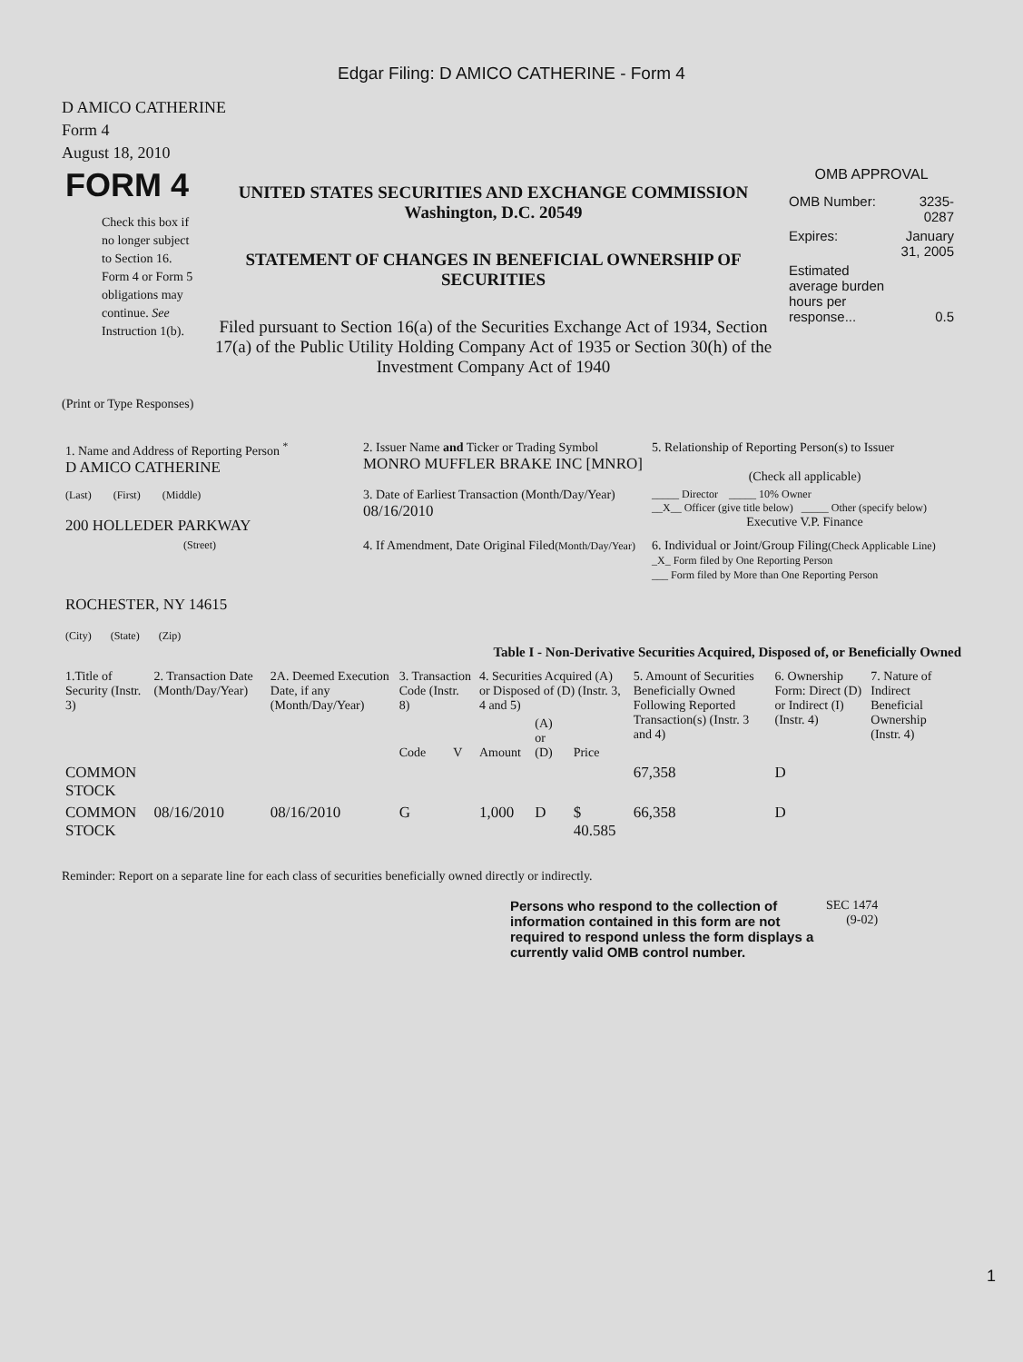Edgar Filing: D AMICO CATHERINE - Form 4
D AMICO CATHERINE
Form 4
August 18, 2010
| FORM 4 Check this box if no longer subject to Section 16. Form 4 or Form 5 obligations may continue. See Instruction 1(b). | UNITED STATES SECURITIES AND EXCHANGE COMMISSION Washington, D.C. 20549 STATEMENT OF CHANGES IN BENEFICIAL OWNERSHIP OF SECURITIES Filed pursuant to Section 16(a) of the Securities Exchange Act of 1934, Section 17(a) of the Public Utility Holding Company Act of 1935 or Section 30(h) of the Investment Company Act of 1940 | OMB APPROVAL / OMB Number: / 3235-0287 / / Expires: / January 31, 2005 / / Estimated average burden hours per response... / 0.5 / |
(Print or Type Responses)
| 1. Name and Address of Reporting Person <sup>*</sup> D AMICO CATHERINE | 2. Issuer Name and Ticker or Trading Symbol MONRO MUFFLER BRAKE INC [MNRO] | 5. Relationship of Reporting Person(s) to Issuer (Check all applicable) |
| (Last) (First) (Middle) 200 HOLLEDER PARKWAY | 3. Date of Earliest Transaction (Month/Day/Year) 08/16/2010 | _____ Director _____ 10% Owner __X__ Officer (give title below) _____ Other (specify below) Executive V.P. Finance |
| (Street) ROCHESTER, NY 14615 (City) (State) (Zip) | 4. If Amendment, Date Original Filed (Month/Day/Year) | 6. Individual or Joint/Group Filing (Check Applicable Line) _X_ Form filed by One Reporting Person ___ Form filed by More than One Reporting Person |
Table I - Non-Derivative Securities Acquired, Disposed of, or Beneficially Owned
| 1.Title of Security (Instr. 3) | 2. Transaction Date (Month/Day/Year) | 2A. Deemed Execution Date, if any (Month/Day/Year) | 3. Transaction Code (Instr. 8) | | 4. Securities Acquired (A) or Disposed of (D) (Instr. 3, 4 and 5) | | | 5. Amount of Securities Beneficially Owned Following Reported Transaction(s) (Instr. 3 and 4) | 6. Ownership Form: Direct (D) or Indirect (I) (Instr. 4) | 7. Nature of Indirect Beneficial Ownership (Instr. 4) |
| --- | --- | --- | --- | --- | --- | --- | --- | --- | --- | --- |
| | | | Code | V | Amount | (A) or (D) | Price | | | |
| COMMON STOCK | | | | | | | | 67,358 | D | |
| COMMON STOCK | 08/16/2010 | 08/16/2010 | G | | 1,000 | D | $ 40.585 | 66,358 | D | |
Reminder: Report on a separate line for each class of securities beneficially owned directly or indirectly.
| Persons who respond to the collection of information contained in this form are not required to respond unless the form displays a currently valid OMB control number. | SEC 1474 (9-02) |
1